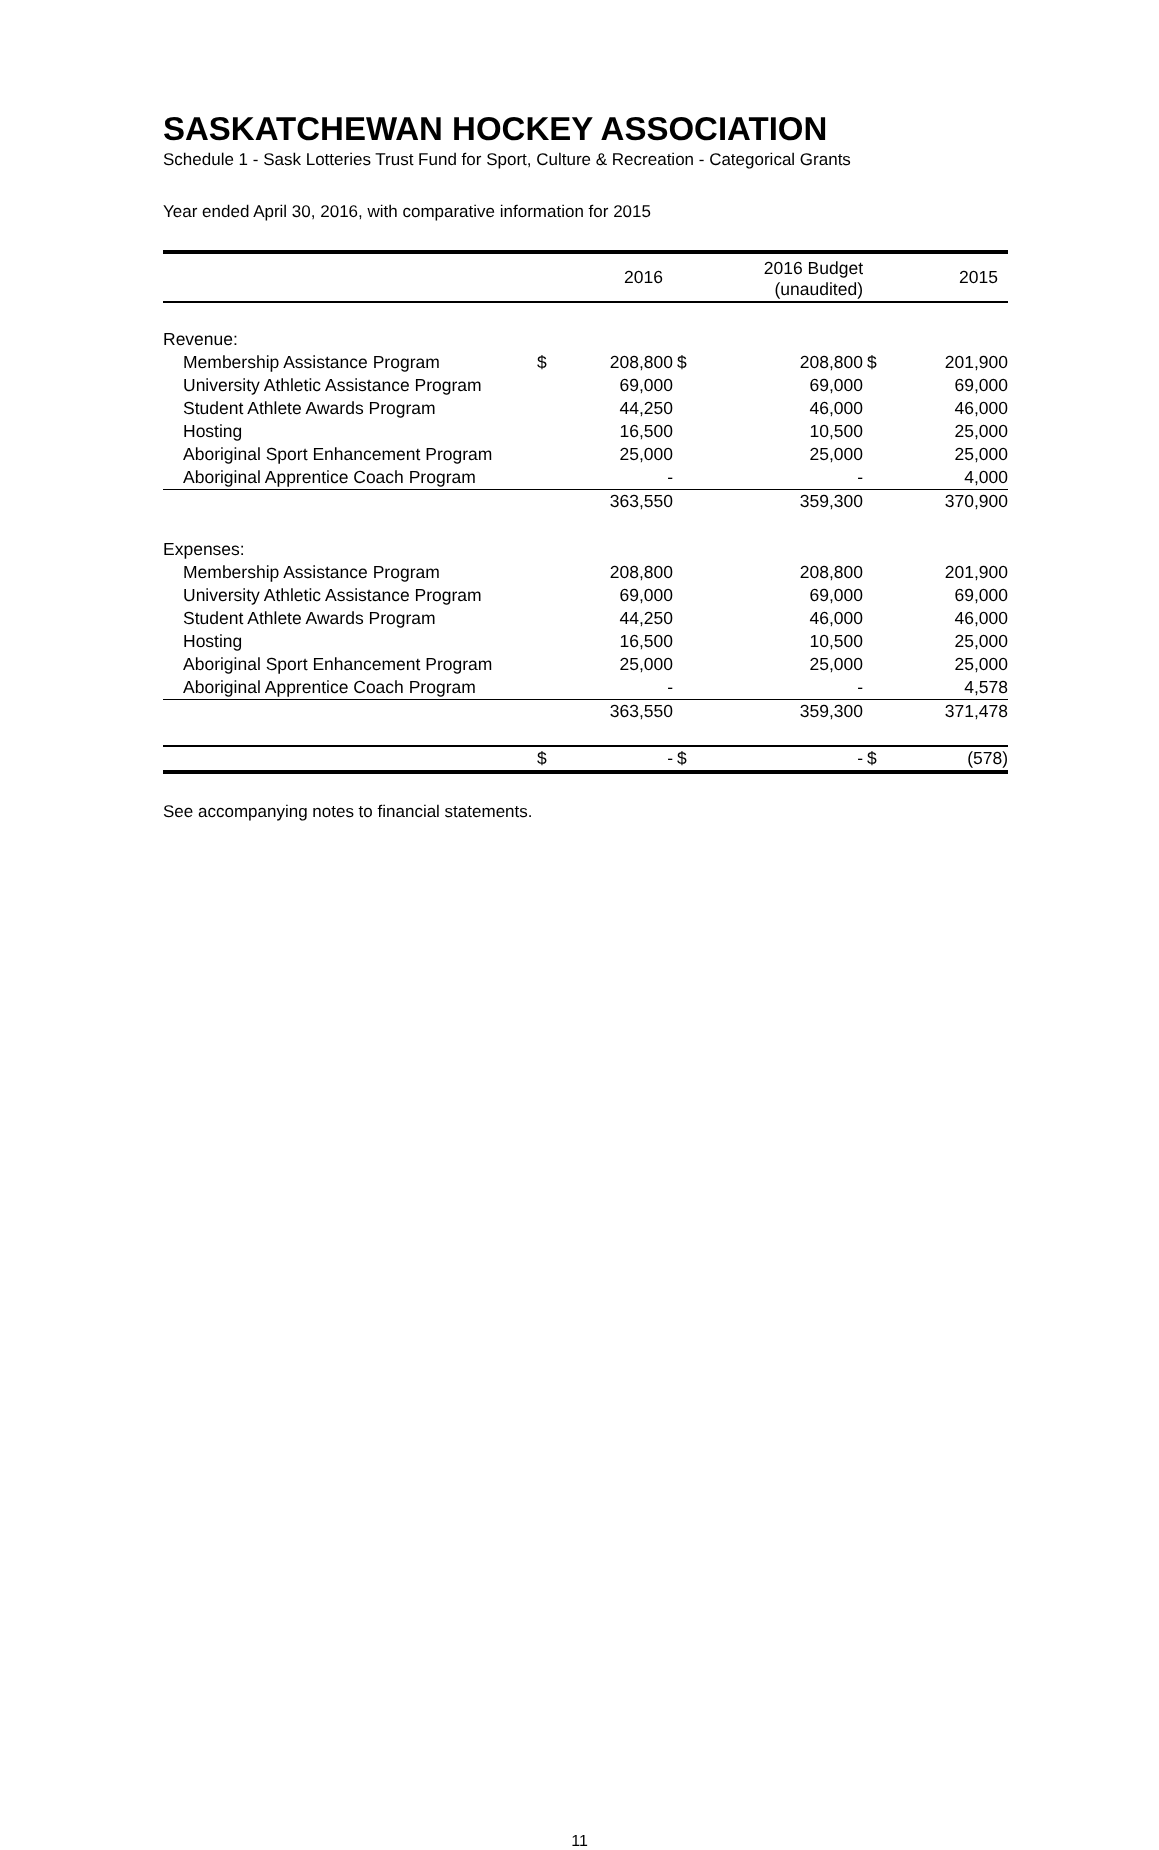SASKATCHEWAN HOCKEY ASSOCIATION
Schedule 1 - Sask Lotteries Trust Fund for Sport, Culture & Recreation - Categorical Grants
Year ended April 30, 2016, with comparative information for 2015
| | | 2016 | | 2016 Budget (unaudited) | | 2015 |
| --- | --- | --- | --- | --- | --- | --- |
| Revenue: | | | | | | |
| Membership Assistance Program | $ | 208,800 | $ | 208,800 | $ | 201,900 |
| University Athletic Assistance Program | | 69,000 | | 69,000 | | 69,000 |
| Student Athlete Awards Program | | 44,250 | | 46,000 | | 46,000 |
| Hosting | | 16,500 | | 10,500 | | 25,000 |
| Aboriginal Sport Enhancement Program | | 25,000 | | 25,000 | | 25,000 |
| Aboriginal Apprentice Coach Program | | - | | - | | 4,000 |
| | | 363,550 | | 359,300 | | 370,900 |
| Expenses: | | | | | | |
| Membership Assistance Program | | 208,800 | | 208,800 | | 201,900 |
| University Athletic Assistance Program | | 69,000 | | 69,000 | | 69,000 |
| Student Athlete Awards Program | | 44,250 | | 46,000 | | 46,000 |
| Hosting | | 16,500 | | 10,500 | | 25,000 |
| Aboriginal Sport Enhancement Program | | 25,000 | | 25,000 | | 25,000 |
| Aboriginal Apprentice Coach Program | | - | | - | | 4,578 |
| | | 363,550 | | 359,300 | | 371,478 |
| | $ | - | $ | - | $ | (578) |
See accompanying notes to financial statements.
11